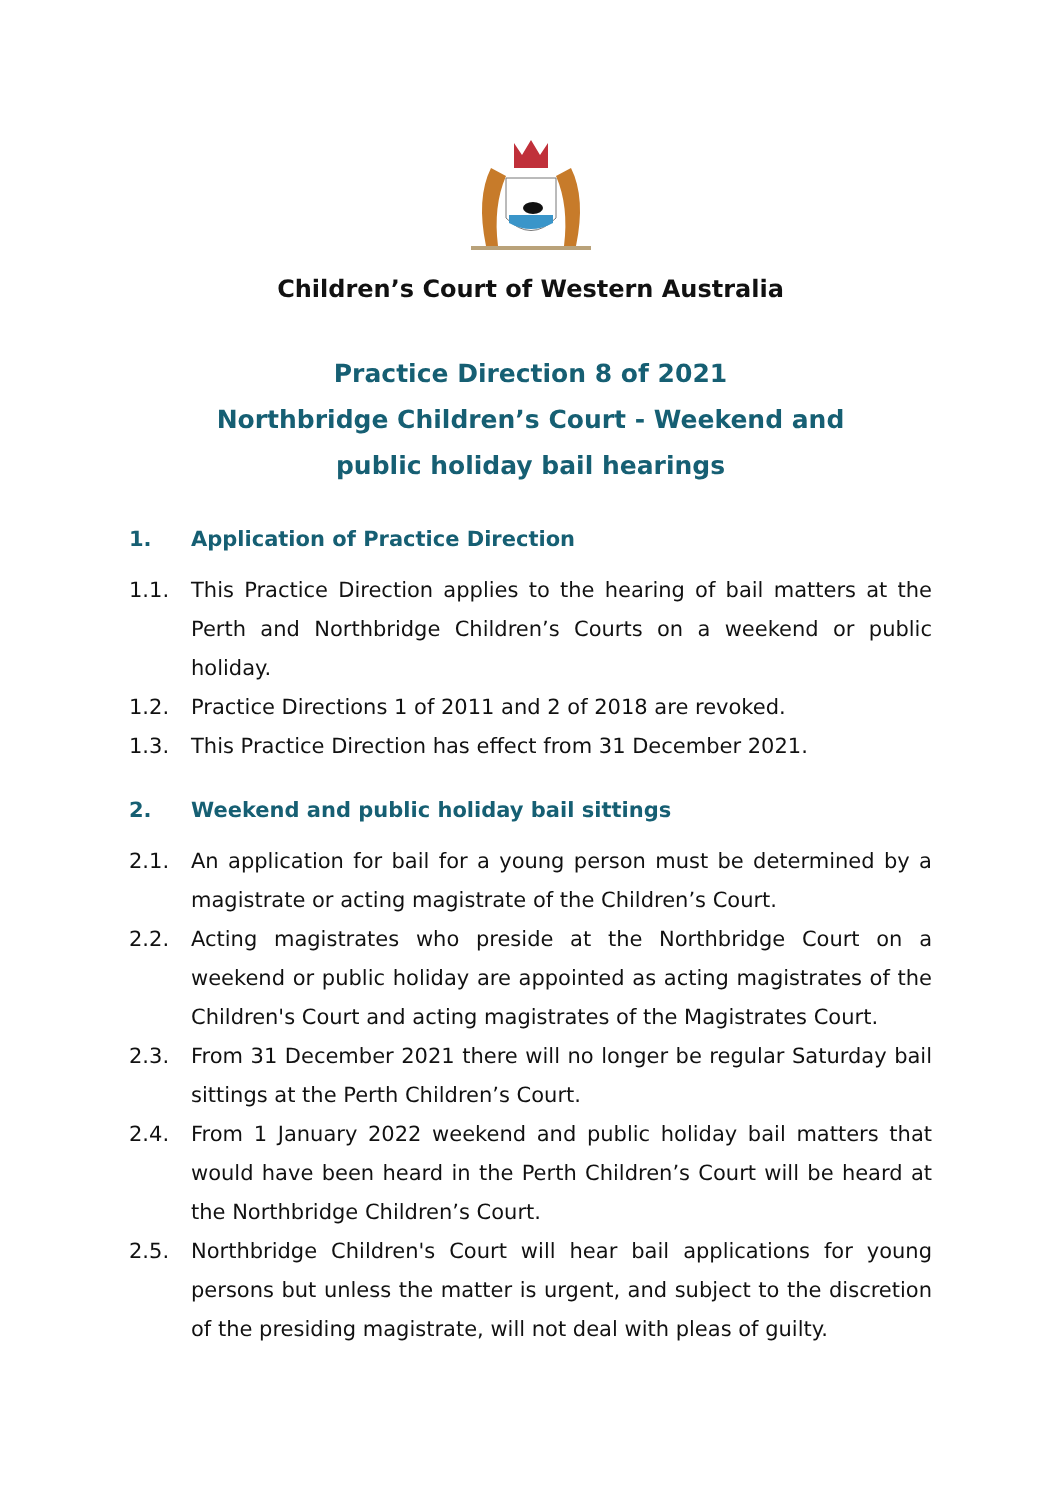Children’s Court of Western Australia
Practice Direction 8 of 2021
Northbridge Children’s Court - Weekend and
public holiday bail hearings
1. Application of Practice Direction
1.1. This Practice Direction applies to the hearing of bail matters at the Perth and Northbridge Children’s Courts on a weekend or public holiday.
1.2. Practice Directions 1 of 2011 and 2 of 2018 are revoked.
1.3. This Practice Direction has effect from 31 December 2021.
2. Weekend and public holiday bail sittings
2.1. An application for bail for a young person must be determined by a magistrate or acting magistrate of the Children’s Court.
2.2. Acting magistrates who preside at the Northbridge Court on a weekend or public holiday are appointed as acting magistrates of the Children's Court and acting magistrates of the Magistrates Court.
2.3. From 31 December 2021 there will no longer be regular Saturday bail sittings at the Perth Children’s Court.
2.4. From 1 January 2022 weekend and public holiday bail matters that would have been heard in the Perth Children’s Court will be heard at the Northbridge Children’s Court.
2.5. Northbridge Children's Court will hear bail applications for young persons but unless the matter is urgent, and subject to the discretion of the presiding magistrate, will not deal with pleas of guilty.